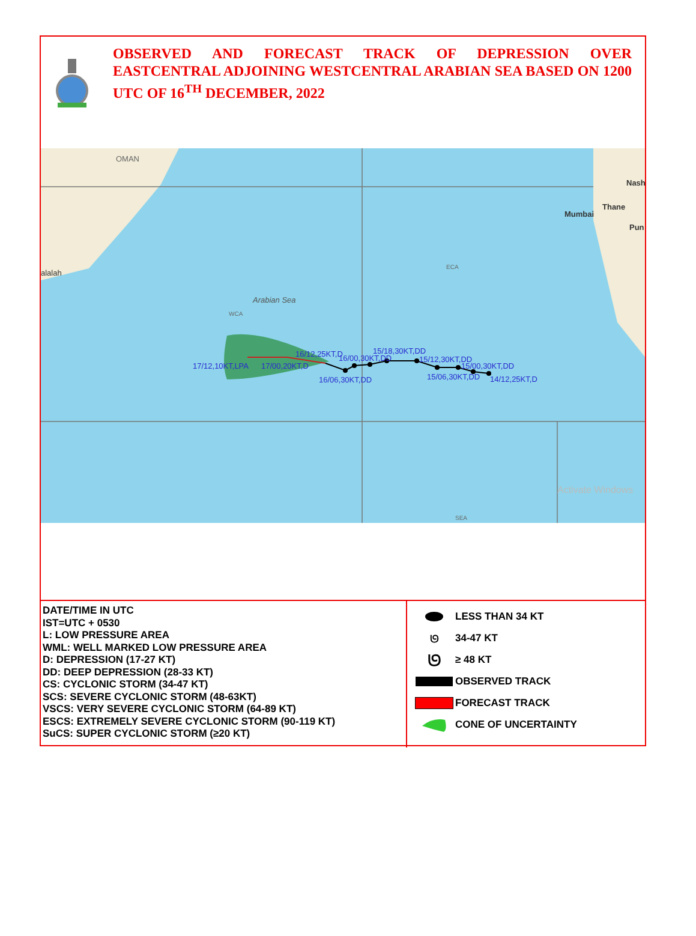OBSERVED AND FORECAST TRACK OF DEPRESSION OVER EASTCENTRAL ADJOINING WESTCENTRAL ARABIAN SEA BASED ON 1200 UTC OF 16<sup>TH</sup> DECEMBER, 2022
OMAN
alalah
Mumbai
Thane
Nash
Pun
Arabian Sea
WCA
ECA
SEA
17/12,10KT,LPA 17/00,20KT,D
16/12,25KT,D 16/00,30KT,DD
15/18,30KT,DD
15/12,30KT,DD
15/00,30KT,DD
16/06,30KT,DD 15/06,30KT,DD 14/12,25KT,D
Activate Windows
DATE/TIME IN UTC
IST=UTC + 0530
L: LOW PRESSURE AREA
WML: WELL MARKED LOW PRESSURE AREA
D: DEPRESSION (17-27 KT)
DD: DEEP DEPRESSION (28-33 KT)
CS: CYCLONIC STORM (34-47 KT)
SCS: SEVERE CYCLONIC STORM (48-63KT)
VSCS: VERY SEVERE CYCLONIC STORM (64-89 KT)
ESCS: EXTREMELY SEVERE CYCLONIC STORM (90-119 KT)
SuCS: SUPER CYCLONIC STORM (≥20 KT)
LESS THAN 34 KT
ᘎ
34-47 KT
ᘎ
≥ 48 KT
OBSERVED TRACK
FORECAST TRACK
CONE OF UNCERTAINTY